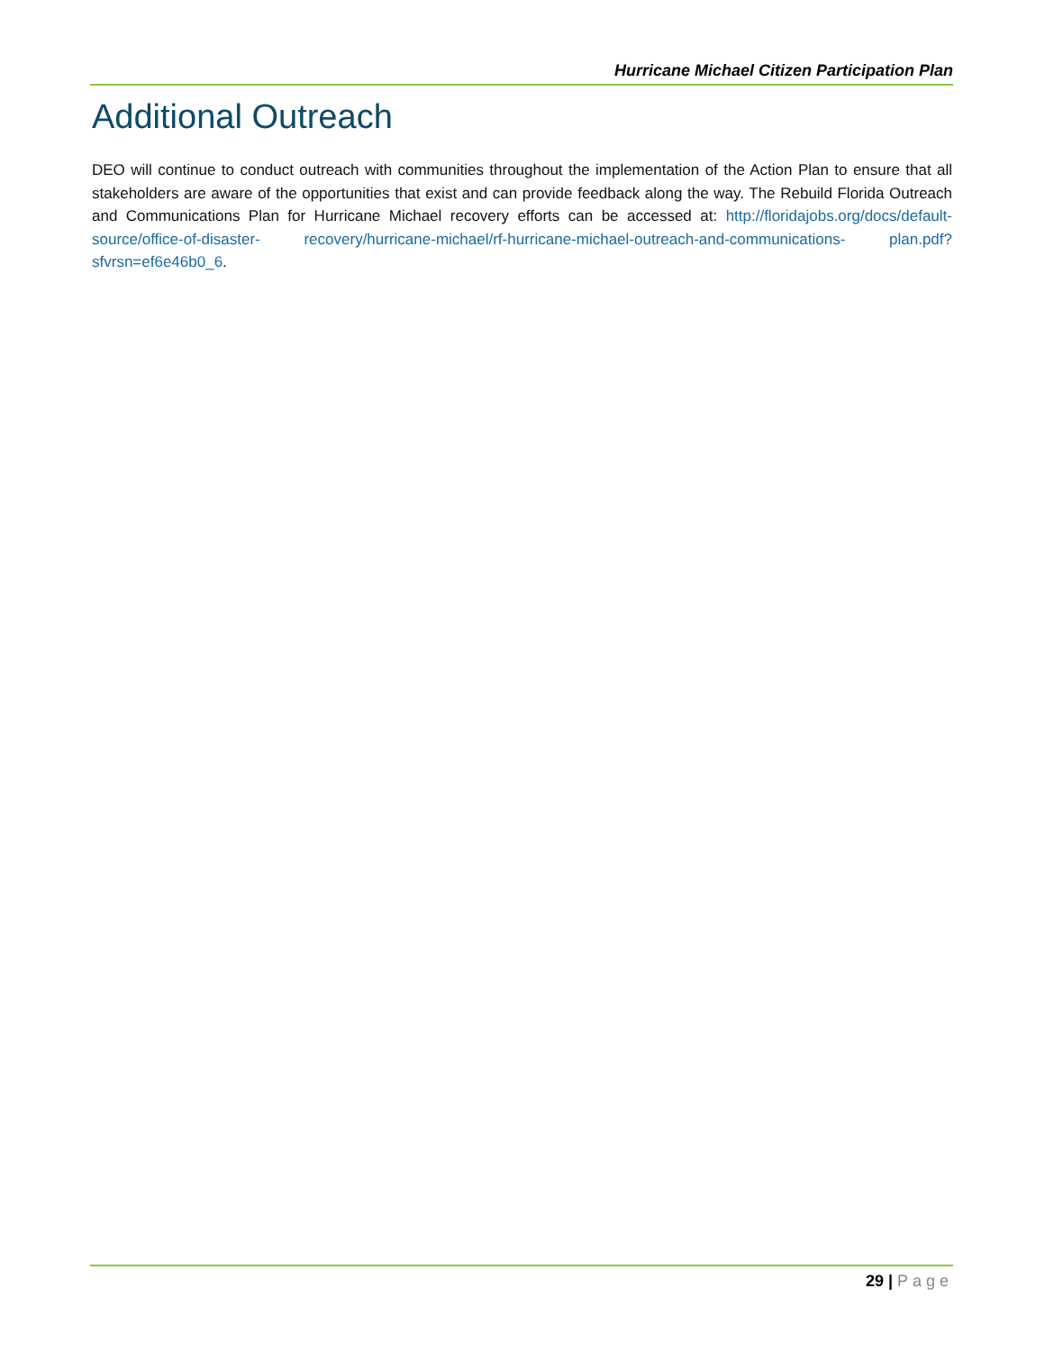Hurricane Michael Citizen Participation Plan
Additional Outreach
DEO will continue to conduct outreach with communities throughout the implementation of the Action Plan to ensure that all stakeholders are aware of the opportunities that exist and can provide feedback along the way. The Rebuild Florida Outreach and Communications Plan for Hurricane Michael recovery efforts can be accessed at: http://floridajobs.org/docs/default-source/office-of-disaster- recovery/hurricane-michael/rf-hurricane-michael-outreach-and-communications- plan.pdf?sfvrsn=ef6e46b0_6.
29 | Page